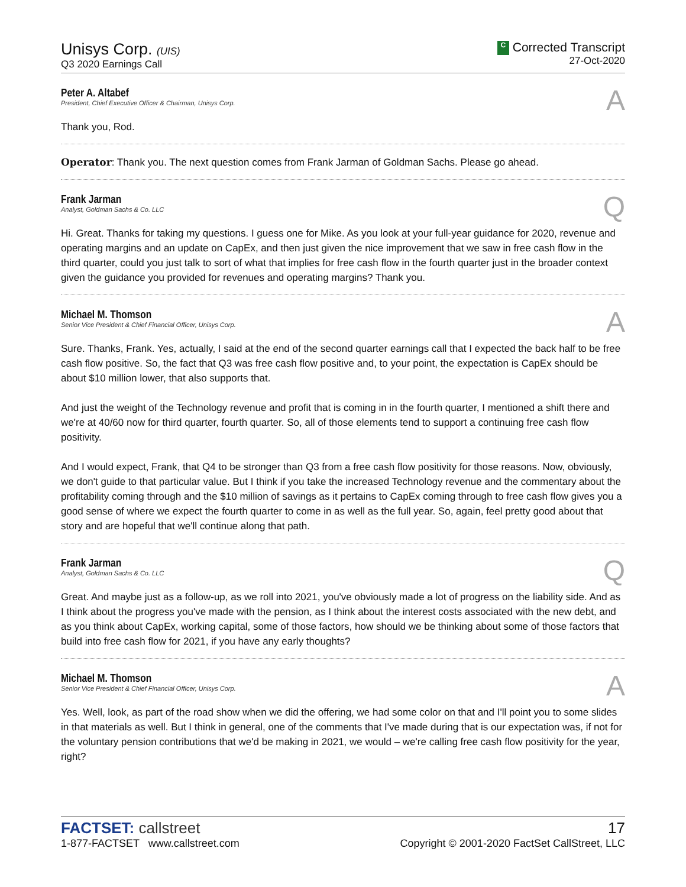Unisys Corp. (UIS)
Q3 2020 Earnings Call
C Corrected Transcript
27-Oct-2020
Peter A. Altabef
President, Chief Executive Officer & Chairman, Unisys Corp.
A
Thank you, Rod.
Operator: Thank you. The next question comes from Frank Jarman of Goldman Sachs. Please go ahead.
Frank Jarman
Analyst, Goldman Sachs & Co. LLC
Q
Hi. Great. Thanks for taking my questions. I guess one for Mike. As you look at your full-year guidance for 2020, revenue and operating margins and an update on CapEx, and then just given the nice improvement that we saw in free cash flow in the third quarter, could you just talk to sort of what that implies for free cash flow in the fourth quarter just in the broader context given the guidance you provided for revenues and operating margins? Thank you.
Michael M. Thomson
Senior Vice President & Chief Financial Officer, Unisys Corp.
A
Sure. Thanks, Frank. Yes, actually, I said at the end of the second quarter earnings call that I expected the back half to be free cash flow positive. So, the fact that Q3 was free cash flow positive and, to your point, the expectation is CapEx should be about $10 million lower, that also supports that.
And just the weight of the Technology revenue and profit that is coming in in the fourth quarter, I mentioned a shift there and we're at 40/60 now for third quarter, fourth quarter. So, all of those elements tend to support a continuing free cash flow positivity.
And I would expect, Frank, that Q4 to be stronger than Q3 from a free cash flow positivity for those reasons. Now, obviously, we don't guide to that particular value. But I think if you take the increased Technology revenue and the commentary about the profitability coming through and the $10 million of savings as it pertains to CapEx coming through to free cash flow gives you a good sense of where we expect the fourth quarter to come in as well as the full year. So, again, feel pretty good about that story and are hopeful that we'll continue along that path.
Frank Jarman
Analyst, Goldman Sachs & Co. LLC
Q
Great. And maybe just as a follow-up, as we roll into 2021, you've obviously made a lot of progress on the liability side. And as I think about the progress you've made with the pension, as I think about the interest costs associated with the new debt, and as you think about CapEx, working capital, some of those factors, how should we be thinking about some of those factors that build into free cash flow for 2021, if you have any early thoughts?
Michael M. Thomson
Senior Vice President & Chief Financial Officer, Unisys Corp.
A
Yes. Well, look, as part of the road show when we did the offering, we had some color on that and I'll point you to some slides in that materials as well. But I think in general, one of the comments that I've made during that is our expectation was, if not for the voluntary pension contributions that we'd be making in 2021, we would – we're calling free cash flow positivity for the year, right?
FACTSET: callstreet
1-877-FACTSET www.callstreet.com
17
Copyright © 2001-2020 FactSet CallStreet, LLC